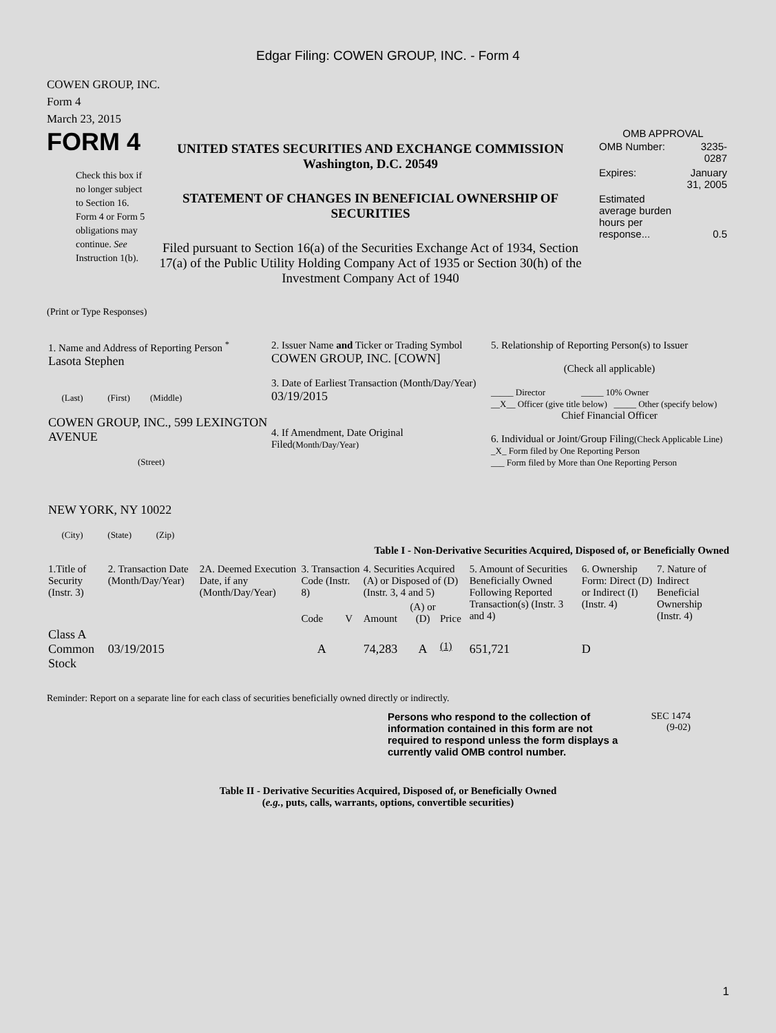Edgar Filing: COWEN GROUP, INC. - Form 4
COWEN GROUP, INC.
Form 4
March 23, 2015
FORM 4
Check this box if no longer subject to Section 16. Form 4 or Form 5 obligations may continue. See Instruction 1(b).
UNITED STATES SECURITIES AND EXCHANGE COMMISSION
Washington, D.C. 20549
STATEMENT OF CHANGES IN BENEFICIAL OWNERSHIP OF SECURITIES
Filed pursuant to Section 16(a) of the Securities Exchange Act of 1934, Section 17(a) of the Public Utility Holding Company Act of 1935 or Section 30(h) of the Investment Company Act of 1940
OMB APPROVAL
| OMB Number: | 3235-0287 |
| Expires: | January 31, 2005 |
| Estimated average burden hours per response... | 0.5 |
(Print or Type Responses)
| 1. Name and Address of Reporting Person <sup>*</sup> Lasota Stephen (Last) (First) (Middle) COWEN GROUP, INC., 599 LEXINGTON AVENUE (Street) NEW YORK, NY 10022 (City) (State) (Zip) | 2. Issuer Name and Ticker or Trading Symbol COWEN GROUP, INC. [COWN] 3. Date of Earliest Transaction (Month/Day/Year) 03/19/2015 4. If Amendment, Date Original Filed (Month/Day/Year) | 5. Relationship of Reporting Person(s) to Issuer (Check all applicable) _____ Director _____ 10% Owner __X__ Officer (give title below) _____ Other (specify below) Chief Financial Officer 6. Individual or Joint/Group Filing (Check Applicable Line) _X_ Form filed by One Reporting Person ___ Form filed by More than One Reporting Person |
Table I - Non-Derivative Securities Acquired, Disposed of, or Beneficially Owned
| 1.Title of Security (Instr. 3) | 2. Transaction Date (Month/Day/Year) | 2A. Deemed Execution Date, if any (Month/Day/Year) | 3. Transaction Code (Instr. 8) | | 4. Securities Acquired (A) or Disposed of (D) (Instr. 3, 4 and 5) | | | 5. Amount of Securities Beneficially Owned Following Reported Transaction(s) (Instr. 3 and 4) | 6. Ownership Form: Direct (D) or Indirect (I) (Instr. 4) | 7. Nature of Indirect Beneficial Ownership (Instr. 4) |
| --- | --- | --- | --- | --- | --- | --- | --- | --- | --- | --- |
| | | | Code | V | Amount | (A) or (D) | Price | | | |
| Class A Common Stock | 03/19/2015 | | A | | 74,283 | A | <sup>(1)</sup> | 651,721 | D | |
Reminder: Report on a separate line for each class of securities beneficially owned directly or indirectly.
Persons who respond to the collection of information contained in this form are not required to respond unless the form displays a currently valid OMB control number.
SEC 1474
(9-02)
Table II - Derivative Securities Acquired, Disposed of, or Beneficially Owned
(e.g., puts, calls, warrants, options, convertible securities)
1